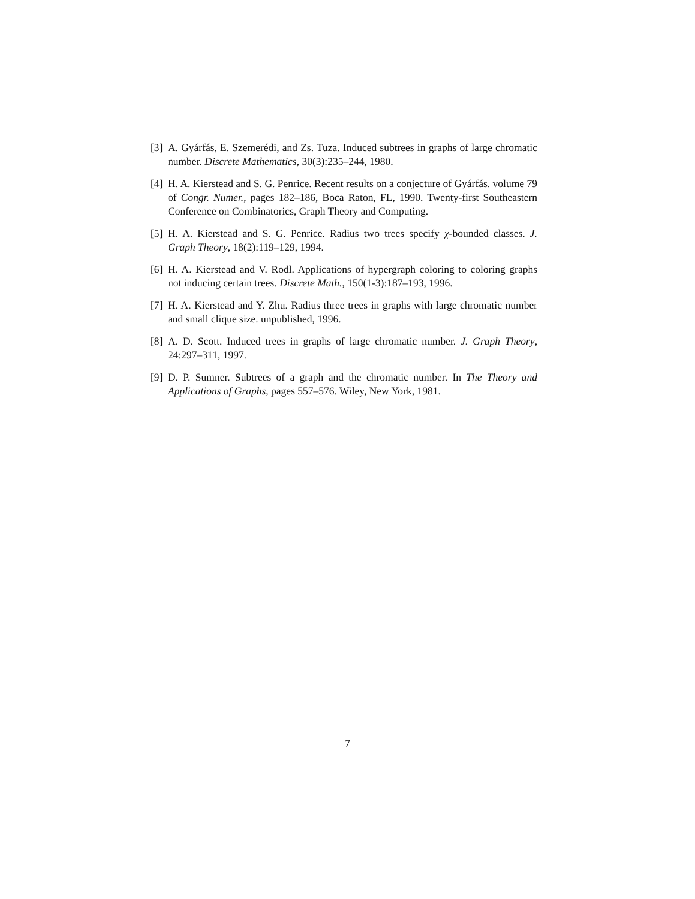[3] A. Gyárfás, E. Szemerédi, and Zs. Tuza. Induced subtrees in graphs of large chromatic number. Discrete Mathematics, 30(3):235–244, 1980.
[4] H. A. Kierstead and S. G. Penrice. Recent results on a conjecture of Gyárfás. volume 79 of Congr. Numer., pages 182–186, Boca Raton, FL, 1990. Twenty-first Southeastern Conference on Combinatorics, Graph Theory and Computing.
[5] H. A. Kierstead and S. G. Penrice. Radius two trees specify χ-bounded classes. J. Graph Theory, 18(2):119–129, 1994.
[6] H. A. Kierstead and V. Rodl. Applications of hypergraph coloring to coloring graphs not inducing certain trees. Discrete Math., 150(1-3):187–193, 1996.
[7] H. A. Kierstead and Y. Zhu. Radius three trees in graphs with large chromatic number and small clique size. unpublished, 1996.
[8] A. D. Scott. Induced trees in graphs of large chromatic number. J. Graph Theory, 24:297–311, 1997.
[9] D. P. Sumner. Subtrees of a graph and the chromatic number. In The Theory and Applications of Graphs, pages 557–576. Wiley, New York, 1981.
7